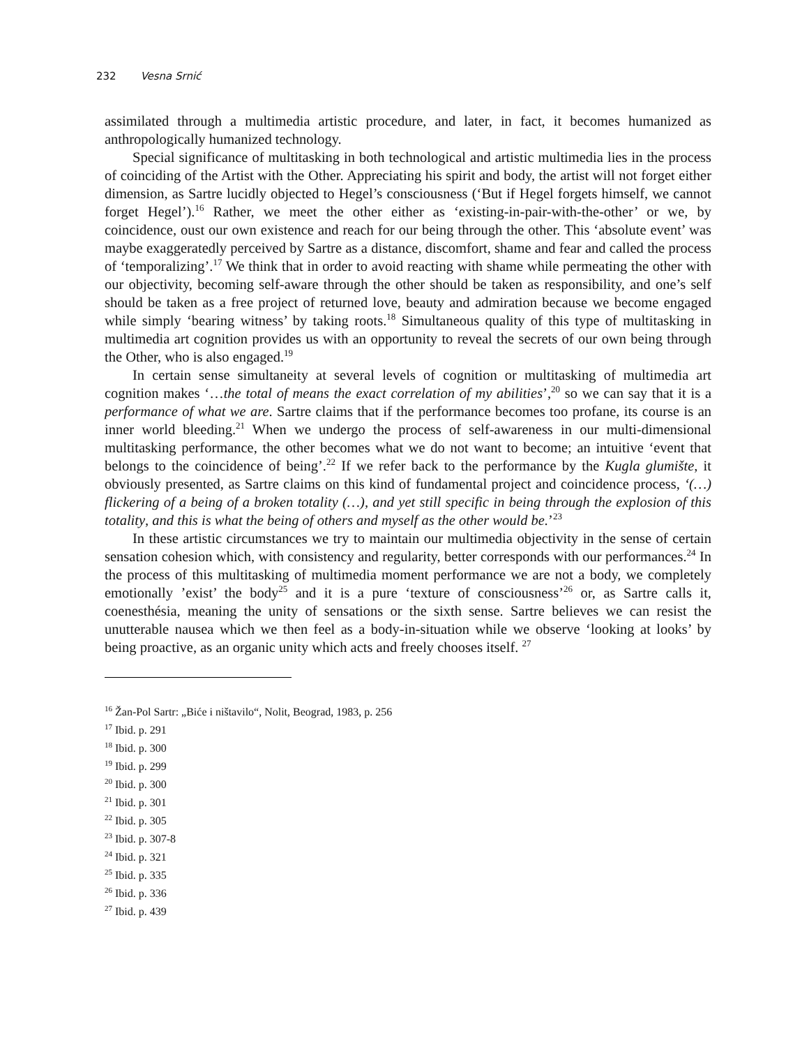232 Vesna Srnić
assimilated through a multimedia artistic procedure, and later, in fact, it becomes humanized as anthropologically humanized technology.
Special significance of multitasking in both technological and artistic multimedia lies in the process of coinciding of the Artist with the Other. Appreciating his spirit and body, the artist will not forget either dimension, as Sartre lucidly objected to Hegel’s consciousness (‘But if Hegel forgets himself, we cannot forget Hegel’).<sup>16</sup> Rather, we meet the other either as ‘existing-in-pair-with-the-other’ or we, by coincidence, oust our own existence and reach for our being through the other. This ‘absolute event’ was maybe exaggeratedly perceived by Sartre as a distance, discomfort, shame and fear and called the process of ‘temporalizing’.<sup>17</sup> We think that in order to avoid reacting with shame while permeating the other with our objectivity, becoming self-aware through the other should be taken as responsibility, and one’s self should be taken as a free project of returned love, beauty and admiration because we become engaged while simply ‘bearing witness’ by taking roots.<sup>18</sup> Simultaneous quality of this type of multitasking in multimedia art cognition provides us with an opportunity to reveal the secrets of our own being through the Other, who is also engaged.<sup>19</sup>
In certain sense simultaneity at several levels of cognition or multitasking of multimedia art cognition makes ‘…the total of means the exact correlation of my abilities’,<sup>20</sup> so we can say that it is a performance of what we are. Sartre claims that if the performance becomes too profane, its course is an inner world bleeding.<sup>21</sup> When we undergo the process of self-awareness in our multi-dimensional multitasking performance, the other becomes what we do not want to become; an intuitive ‘event that belongs to the coincidence of being’.<sup>22</sup> If we refer back to the performance by the Kugla glumište, it obviously presented, as Sartre claims on this kind of fundamental project and coincidence process, ‘(…) flickering of a being of a broken totality (…), and yet still specific in being through the explosion of this totality, and this is what the being of others and myself as the other would be.’<sup>23</sup>
In these artistic circumstances we try to maintain our multimedia objectivity in the sense of certain sensation cohesion which, with consistency and regularity, better corresponds with our performances.<sup>24</sup> In the process of this multitasking of multimedia moment performance we are not a body, we completely emotionally ’exist’ the body<sup>25</sup> and it is a pure ‘texture of consciousness’<sup>26</sup> or, as Sartre calls it, coenesthésia, meaning the unity of sensations or the sixth sense. Sartre believes we can resist the unutterable nausea which we then feel as a body-in-situation while we observe ‘looking at looks’ by being proactive, as an organic unity which acts and freely chooses itself. <sup>27</sup>
<sup>16</sup> Žan-Pol Sartr: „Biće i ništavilo“, Nolit, Beograd, 1983, p. 256
<sup>17</sup> Ibid. p. 291
<sup>18</sup> Ibid. p. 300
<sup>19</sup> Ibid. p. 299
<sup>20</sup> Ibid. p. 300
<sup>21</sup> Ibid. p. 301
<sup>22</sup> Ibid. p. 305
<sup>23</sup> Ibid. p. 307-8
<sup>24</sup> Ibid. p. 321
<sup>25</sup> Ibid. p. 335
<sup>26</sup> Ibid. p. 336
<sup>27</sup> Ibid. p. 439